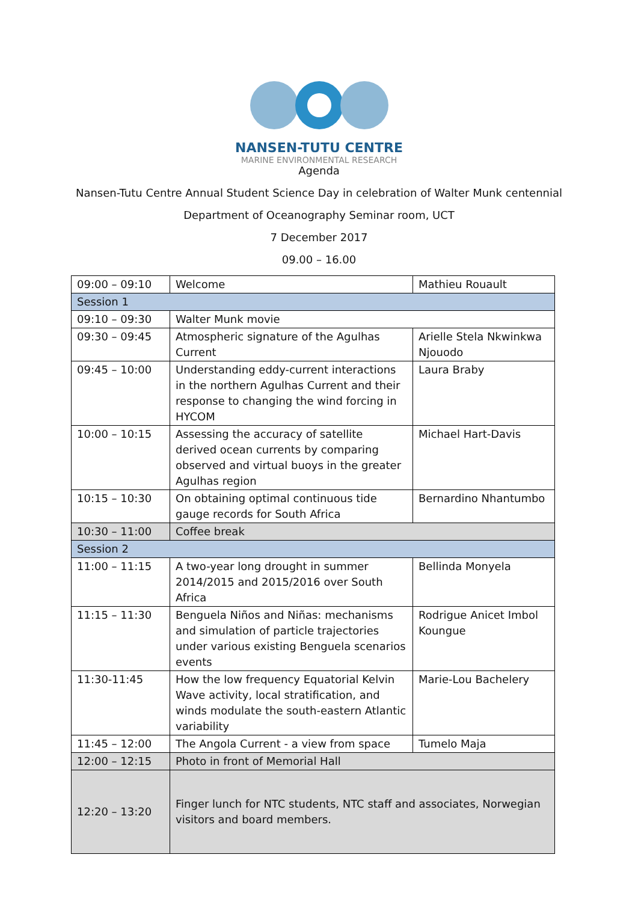NANSEN-TUTU CENTRE
MARINE ENVIRONMENTAL RESEARCH
Agenda
Nansen-Tutu Centre Annual Student Science Day in celebration of Walter Munk centennial
Department of Oceanography Seminar room, UCT
7 December 2017
09.00 – 16.00
| 09:00 – 09:10 | Welcome | Mathieu Rouault |
| Session 1 | | |
| 09:10 – 09:30 | Walter Munk movie | |
| 09:30 – 09:45 | Atmospheric signature of the Agulhas Current | Arielle Stela Nkwinkwa Njouodo |
| 09:45 – 10:00 | Understanding eddy-current interactions in the northern Agulhas Current and their response to changing the wind forcing in HYCOM | Laura Braby |
| 10:00 – 10:15 | Assessing the accuracy of satellite derived ocean currents by comparing observed and virtual buoys in the greater Agulhas region | Michael Hart-Davis |
| 10:15 – 10:30 | On obtaining optimal continuous tide gauge records for South Africa | Bernardino Nhantumbo |
| 10:30 – 11:00 | Coffee break | |
| Session 2 | | |
| 11:00 – 11:15 | A two-year long drought in summer 2014/2015 and 2015/2016 over South Africa | Bellinda Monyela |
| 11:15 – 11:30 | Benguela Niños and Niñas: mechanisms and simulation of particle trajectories under various existing Benguela scenarios events | Rodrigue Anicet Imbol Koungue |
| 11:30-11:45 | How the low frequency Equatorial Kelvin Wave activity, local stratification, and winds modulate the south-eastern Atlantic variability | Marie-Lou Bachelery |
| 11:45 – 12:00 | The Angola Current - a view from space | Tumelo Maja |
| 12:00 – 12:15 | Photo in front of Memorial Hall | |
| 12:20 – 13:20 | Finger lunch for NTC students, NTC staff and associates, Norwegian visitors and board members. | |